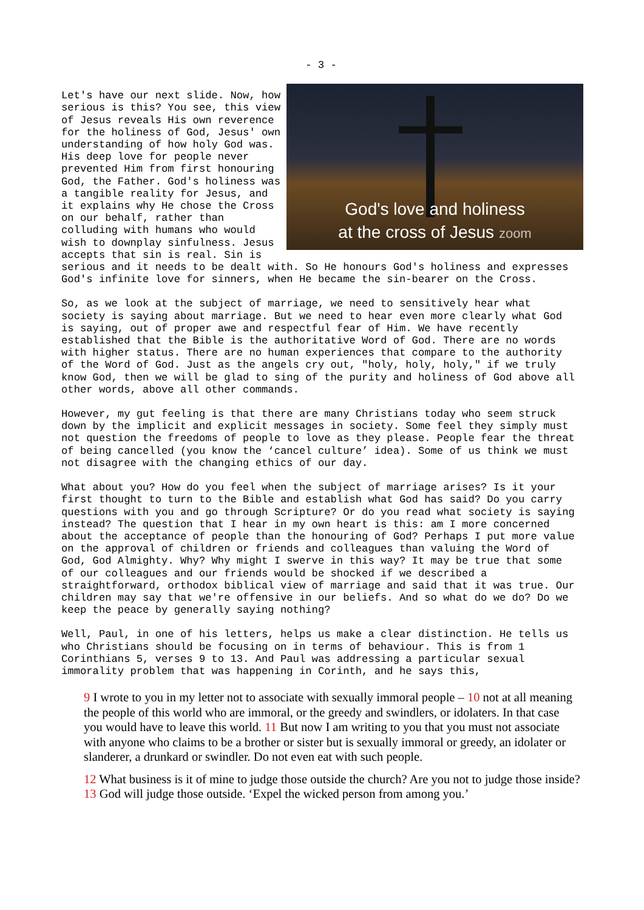- 3 -
God's love and holiness
at the cross of Jesus zoom
Let's have our next slide. Now, how serious is this? You see, this view of Jesus reveals His own reverence for the holiness of God, Jesus' own understanding of how holy God was. His deep love for people never prevented Him from first honouring God, the Father. God's holiness was a tangible reality for Jesus, and it explains why He chose the Cross on our behalf, rather than colluding with humans who would wish to downplay sinfulness. Jesus accepts that sin is real. Sin is serious and it needs to be dealt with. So He honours God's holiness and expresses God's infinite love for sinners, when He became the sin-bearer on the Cross.
So, as we look at the subject of marriage, we need to sensitively hear what society is saying about marriage. But we need to hear even more clearly what God is saying, out of proper awe and respectful fear of Him. We have recently established that the Bible is the authoritative Word of God. There are no words with higher status. There are no human experiences that compare to the authority of the Word of God. Just as the angels cry out, "holy, holy, holy," if we truly know God, then we will be glad to sing of the purity and holiness of God above all other words, above all other commands.
However, my gut feeling is that there are many Christians today who seem struck down by the implicit and explicit messages in society. Some feel they simply must not question the freedoms of people to love as they please. People fear the threat of being cancelled (you know the ‘cancel culture’ idea). Some of us think we must not disagree with the changing ethics of our day.
What about you? How do you feel when the subject of marriage arises? Is it your first thought to turn to the Bible and establish what God has said? Do you carry questions with you and go through Scripture? Or do you read what society is saying instead? The question that I hear in my own heart is this: am I more concerned about the acceptance of people than the honouring of God? Perhaps I put more value on the approval of children or friends and colleagues than valuing the Word of God, God Almighty. Why? Why might I swerve in this way? It may be true that some of our colleagues and our friends would be shocked if we described a straightforward, orthodox biblical view of marriage and said that it was true. Our children may say that we're offensive in our beliefs. And so what do we do? Do we keep the peace by generally saying nothing?
Well, Paul, in one of his letters, helps us make a clear distinction. He tells us who Christians should be focusing on in terms of behaviour. This is from 1 Corinthians 5, verses 9 to 13. And Paul was addressing a particular sexual immorality problem that was happening in Corinth, and he says this,
9 I wrote to you in my letter not to associate with sexually immoral people – 10 not at all meaning the people of this world who are immoral, or the greedy and swindlers, or idolaters. In that case you would have to leave this world. 11 But now I am writing to you that you must not associate with anyone who claims to be a brother or sister but is sexually immoral or greedy, an idolater or slanderer, a drunkard or swindler. Do not even eat with such people.
12 What business is it of mine to judge those outside the church? Are you not to judge those inside? 13 God will judge those outside. ‘Expel the wicked person from among you.’